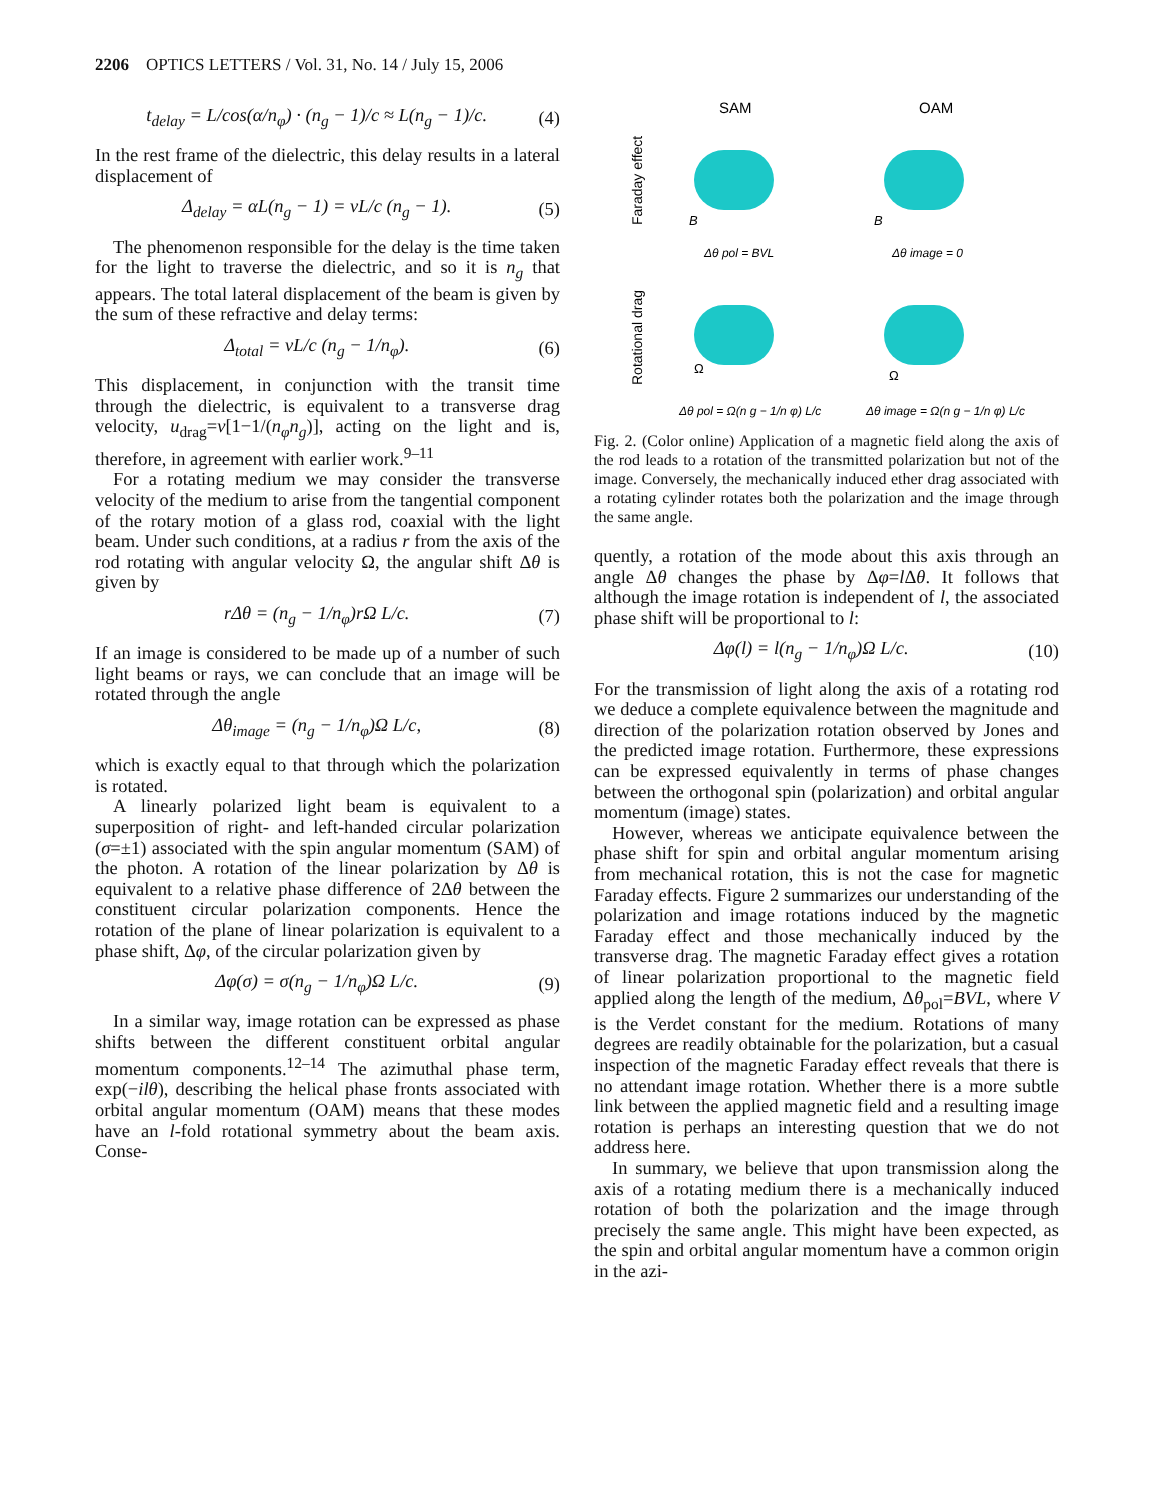2206 OPTICS LETTERS / Vol. 31, No. 14 / July 15, 2006
t<sub>delay</sub> = L/cos(α/n<sub>φ</sub>) · (n<sub>g</sub> − 1)/c ≈ L(n<sub>g</sub> − 1)/c.
(4)
In the rest frame of the dielectric, this delay results in a lateral displacement of
Δ<sub>delay</sub> = αL(n<sub>g</sub> − 1) = vL/c (n<sub>g</sub> − 1).
(5)
The phenomenon responsible for the delay is the time taken for the light to traverse the dielectric, and so it is n<sub>g</sub> that appears. The total lateral displacement of the beam is given by the sum of these refractive and delay terms:
Δ<sub>total</sub> = vL/c (n<sub>g</sub> − 1/n<sub>φ</sub>). (6)
This displacement, in conjunction with the transit time through the dielectric, is equivalent to a transverse drag velocity, u<sub>drag</sub>=v[1−1/(n<sub>φ</sub>n<sub>g</sub>)], acting on the light and is, therefore, in agreement with earlier work.<sup>9–11</sup>
For a rotating medium we may consider the transverse velocity of the medium to arise from the tangential component of the rotary motion of a glass rod, coaxial with the light beam. Under such conditions, at a radius r from the axis of the rod rotating with angular velocity Ω, the angular shift Δθ is given by
rΔθ = (n<sub>g</sub> − 1/n<sub>φ</sub>)rΩ L/c. (7)
If an image is considered to be made up of a number of such light beams or rays, we can conclude that an image will be rotated through the angle
Δθ<sub>image</sub> = (n<sub>g</sub> − 1/n<sub>φ</sub>)Ω L/c, (8)
which is exactly equal to that through which the polarization is rotated.
A linearly polarized light beam is equivalent to a superposition of right- and left-handed circular polarization (σ=±1) associated with the spin angular momentum (SAM) of the photon. A rotation of the linear polarization by Δθ is equivalent to a relative phase difference of 2Δθ between the constituent circular polarization components. Hence the rotation of the plane of linear polarization is equivalent to a phase shift, Δφ, of the circular polarization given by
Δφ(σ) = σ(n<sub>g</sub> − 1/n<sub>φ</sub>)Ω L/c. (9)
In a similar way, image rotation can be expressed as phase shifts between the different constituent orbital angular momentum components.<sup>12–14</sup> The azimuthal phase term, exp(−ilθ), describing the helical phase fronts associated with orbital angular momentum (OAM) means that these modes have an l-fold rotational symmetry about the beam axis. Conse-
SAM
OAM
Faraday effect
Rotational drag
B
B
Δθ pol = BVL
Δθ image = 0
Ω
Ω
Δθ pol = Ω(n g − 1/n φ) L/c
Δθ image = Ω(n g − 1/n φ) L/c
Fig. 2. (Color online) Application of a magnetic field along the axis of the rod leads to a rotation of the transmitted polarization but not of the image. Conversely, the mechanically induced ether drag associated with a rotating cylinder rotates both the polarization and the image through the same angle.
quently, a rotation of the mode about this axis through an angle Δθ changes the phase by Δφ=l Δθ. It follows that although the image rotation is independent of l, the associated phase shift will be proportional to l:
Δφ(l) = l(n<sub>g</sub> − 1/n<sub>φ</sub>)Ω L/c. (10)
For the transmission of light along the axis of a rotating rod we deduce a complete equivalence between the magnitude and direction of the polarization rotation observed by Jones and the predicted image rotation. Furthermore, these expressions can be expressed equivalently in terms of phase changes between the orthogonal spin (polarization) and orbital angular momentum (image) states.
However, whereas we anticipate equivalence between the phase shift for spin and orbital angular momentum arising from mechanical rotation, this is not the case for magnetic Faraday effects. Figure 2 summarizes our understanding of the polarization and image rotations induced by the magnetic Faraday effect and those mechanically induced by the transverse drag. The magnetic Faraday effect gives a rotation of linear polarization proportional to the magnetic field applied along the length of the medium, Δθ<sub>pol</sub>=BVL, where V is the Verdet constant for the medium. Rotations of many degrees are readily obtainable for the polarization, but a casual inspection of the magnetic Faraday effect reveals that there is no attendant image rotation. Whether there is a more subtle link between the applied magnetic field and a resulting image rotation is perhaps an interesting question that we do not address here.
In summary, we believe that upon transmission along the axis of a rotating medium there is a mechanically induced rotation of both the polarization and the image through precisely the same angle. This might have been expected, as the spin and orbital angular momentum have a common origin in the azi-